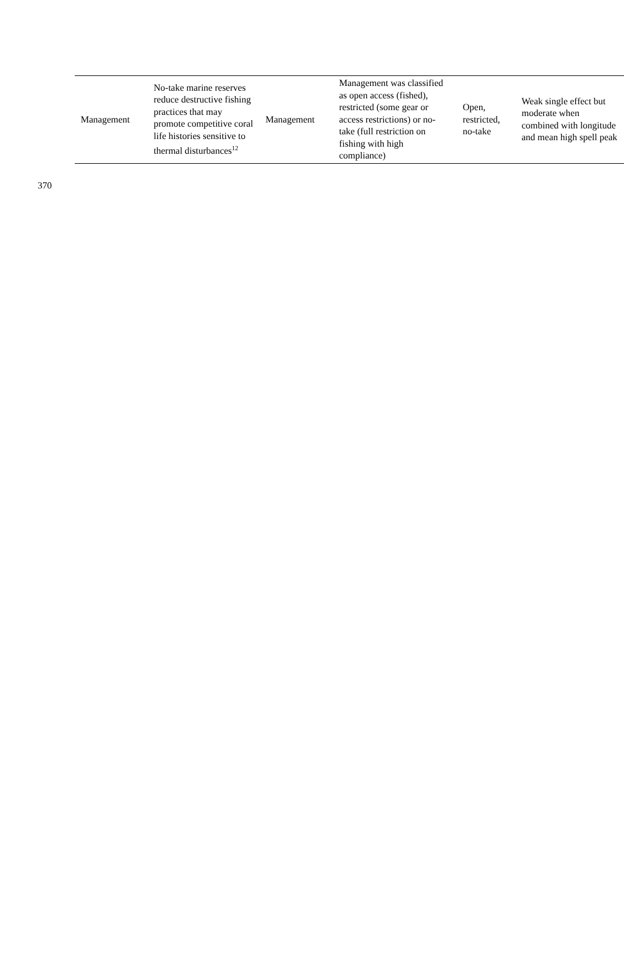| Management | No-take marine reserves reduce destructive fishing practices that may promote competitive coral life histories sensitive to thermal disturbances<sup>12</sup> | Management | Management was classified as open access (fished), restricted (some gear or access restrictions) or no-take (full restriction on fishing with high compliance) | Open, restricted, no-take | Weak single effect but moderate when combined with longitude and mean high spell peak |
370